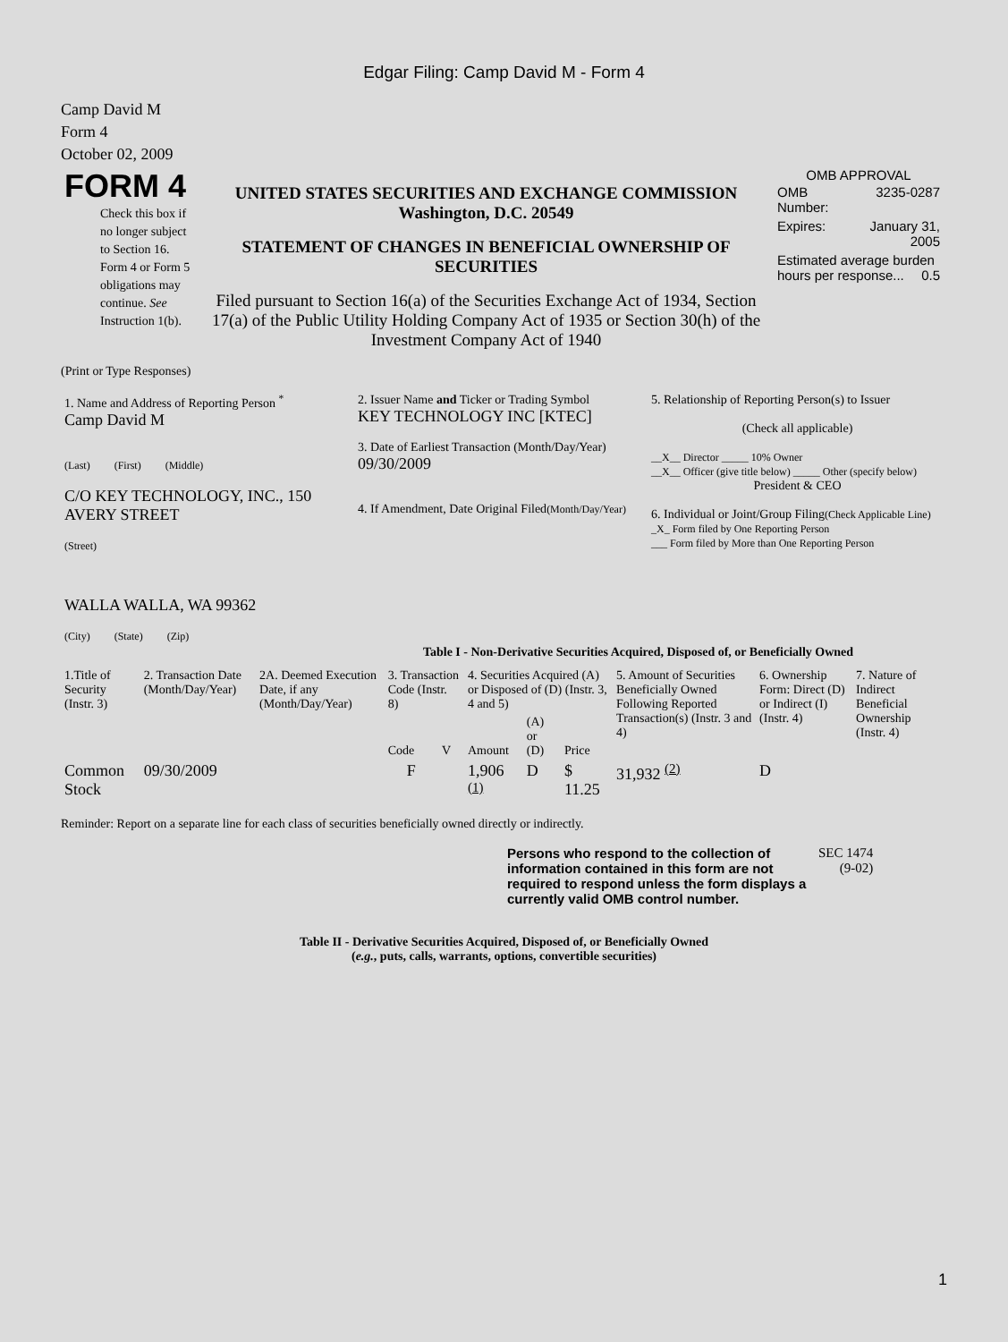Edgar Filing: Camp David M - Form 4
Camp David M
Form 4
October 02, 2009
| FORM 4 Check this box if no longer subject to Section 16. Form 4 or Form 5 obligations may continue. See Instruction 1(b). | UNITED STATES SECURITIES AND EXCHANGE COMMISSION Washington, D.C. 20549 STATEMENT OF CHANGES IN BENEFICIAL OWNERSHIP OF SECURITIES Filed pursuant to Section 16(a) of the Securities Exchange Act of 1934, Section 17(a) of the Public Utility Holding Company Act of 1935 or Section 30(h) of the Investment Company Act of 1940 | OMB APPROVAL / OMB Number: / 3235-0287 / / Expires: / January 31, 2005 / / Estimated average burden hours per response... 0.5 / / |
(Print or Type Responses)
| 1. Name and Address of Reporting Person <sup>*</sup> Camp David M (Last) (First) (Middle) C/O KEY TECHNOLOGY, INC., 150 AVERY STREET (Street) WALLA WALLA, WA 99362 (City) (State) (Zip) | 2. Issuer Name and Ticker or Trading Symbol KEY TECHNOLOGY INC [KTEC] 3. Date of Earliest Transaction (Month/Day/Year) 09/30/2009 4. If Amendment, Date Original Filed (Month/Day/Year) | 5. Relationship of Reporting Person(s) to Issuer (Check all applicable) __X__ Director _____ 10% Owner __X__ Officer (give title below) _____ Other (specify below) President & CEO 6. Individual or Joint/Group Filing (Check Applicable Line) _X_ Form filed by One Reporting Person ___ Form filed by More than One Reporting Person |
Table I - Non-Derivative Securities Acquired, Disposed of, or Beneficially Owned
| 1.Title of Security (Instr. 3) | 2. Transaction Date (Month/Day/Year) | 2A. Deemed Execution Date, if any (Month/Day/Year) | 3. Transaction Code (Instr. 8) | | 4. Securities Acquired (A) or Disposed of (D) (Instr. 3, 4 and 5) | | | 5. Amount of Securities Beneficially Owned Following Reported Transaction(s) (Instr. 3 and 4) | 6. Ownership Form: Direct (D) or Indirect (I) (Instr. 4) | 7. Nature of Indirect Beneficial Ownership (Instr. 4) |
| --- | --- | --- | --- | --- | --- | --- | --- | --- | --- | --- |
| | | | Code | V | Amount | (A) or (D) | Price | | | |
| Common Stock | 09/30/2009 | | F | | 1,906 <sup>(1)</sup> | D | $ 11.25 | 31,932 <sup>(2)</sup> | D | |
Reminder: Report on a separate line for each class of securities beneficially owned directly or indirectly.
| Persons who respond to the collection of information contained in this form are not required to respond unless the form displays a currently valid OMB control number. | SEC 1474 (9-02) |
Table II - Derivative Securities Acquired, Disposed of, or Beneficially Owned
(e.g., puts, calls, warrants, options, convertible securities)
1